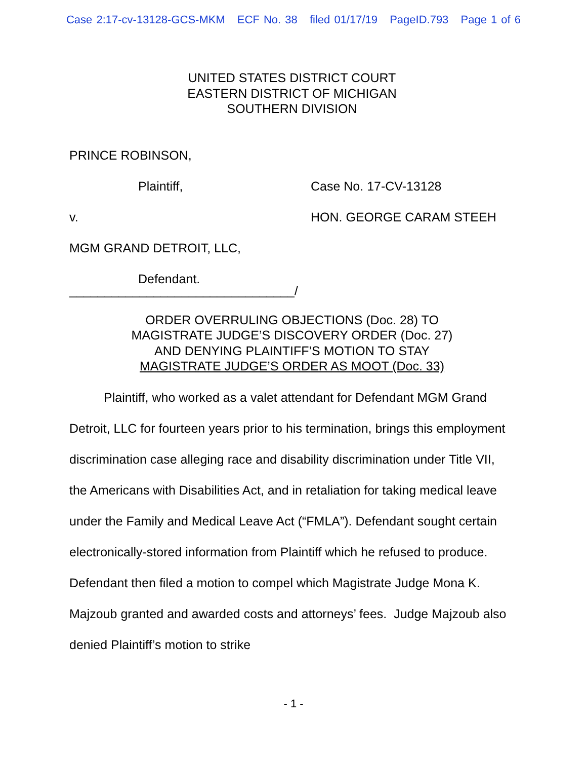Case 2:17-cv-13128-GCS-MKM ECF No. 38 filed 01/17/19 PageID.793 Page 1 of 6
UNITED STATES DISTRICT COURT
EASTERN DISTRICT OF MICHIGAN
SOUTHERN DIVISION
PRINCE ROBINSON,
Plaintiff, Case No. 17-CV-13128
v. HON. GEORGE CARAM STEEH
MGM GRAND DETROIT, LLC,
Defendant.
________________________________/
ORDER OVERRULING OBJECTIONS (Doc. 28) TO
MAGISTRATE JUDGE’S DISCOVERY ORDER (Doc. 27)
AND DENYING PLAINTIFF’S MOTION TO STAY
MAGISTRATE JUDGE’S ORDER AS MOOT (Doc. 33)
Plaintiff, who worked as a valet attendant for Defendant MGM Grand Detroit, LLC for fourteen years prior to his termination, brings this employment discrimination case alleging race and disability discrimination under Title VII, the Americans with Disabilities Act, and in retaliation for taking medical leave under the Family and Medical Leave Act (“FMLA”). Defendant sought certain electronically-stored information from Plaintiff which he refused to produce. Defendant then filed a motion to compel which Magistrate Judge Mona K. Majzoub granted and awarded costs and attorneys’ fees. Judge Majzoub also denied Plaintiff’s motion to strike
- 1 -